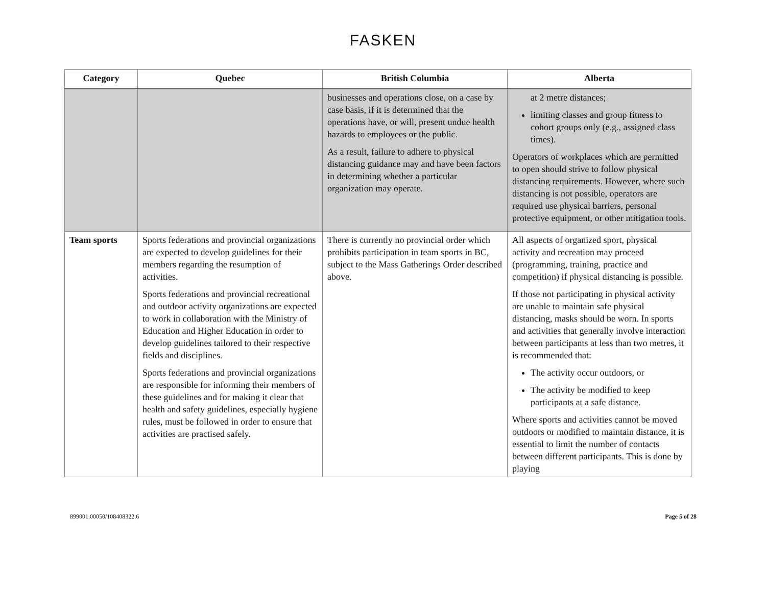FASKEN
| Category | Quebec | British Columbia | Alberta |
| --- | --- | --- | --- |
| | | businesses and operations close, on a case by case basis, if it is determined that the operations have, or will, present undue health hazards to employees or the public. As a result, failure to adhere to physical distancing guidance may and have been factors in determining whether a particular organization may operate. | at 2 metre distances; limiting classes and group fitness to cohort groups only (e.g., assigned class times). Operators of workplaces which are permitted to open should strive to follow physical distancing requirements. However, where such distancing is not possible, operators are required use physical barriers, personal protective equipment, or other mitigation tools. |
| Team sports | Sports federations and provincial organizations are expected to develop guidelines for their members regarding the resumption of activities. Sports federations and provincial recreational and outdoor activity organizations are expected to work in collaboration with the Ministry of Education and Higher Education in order to develop guidelines tailored to their respective fields and disciplines. Sports federations and provincial organizations are responsible for informing their members of these guidelines and for making it clear that health and safety guidelines, especially hygiene rules, must be followed in order to ensure that activities are practised safely. | There is currently no provincial order which prohibits participation in team sports in BC, subject to the Mass Gatherings Order described above. | All aspects of organized sport, physical activity and recreation may proceed (programming, training, practice and competition) if physical distancing is possible. If those not participating in physical activity are unable to maintain safe physical distancing, masks should be worn. In sports and activities that generally involve interaction between participants at less than two metres, it is recommended that: The activity occur outdoors, or The activity be modified to keep participants at a safe distance. Where sports and activities cannot be moved outdoors or modified to maintain distance, it is essential to limit the number of contacts between different participants. This is done by playing |
899001.00050/108408322.6 Page 5 of 28